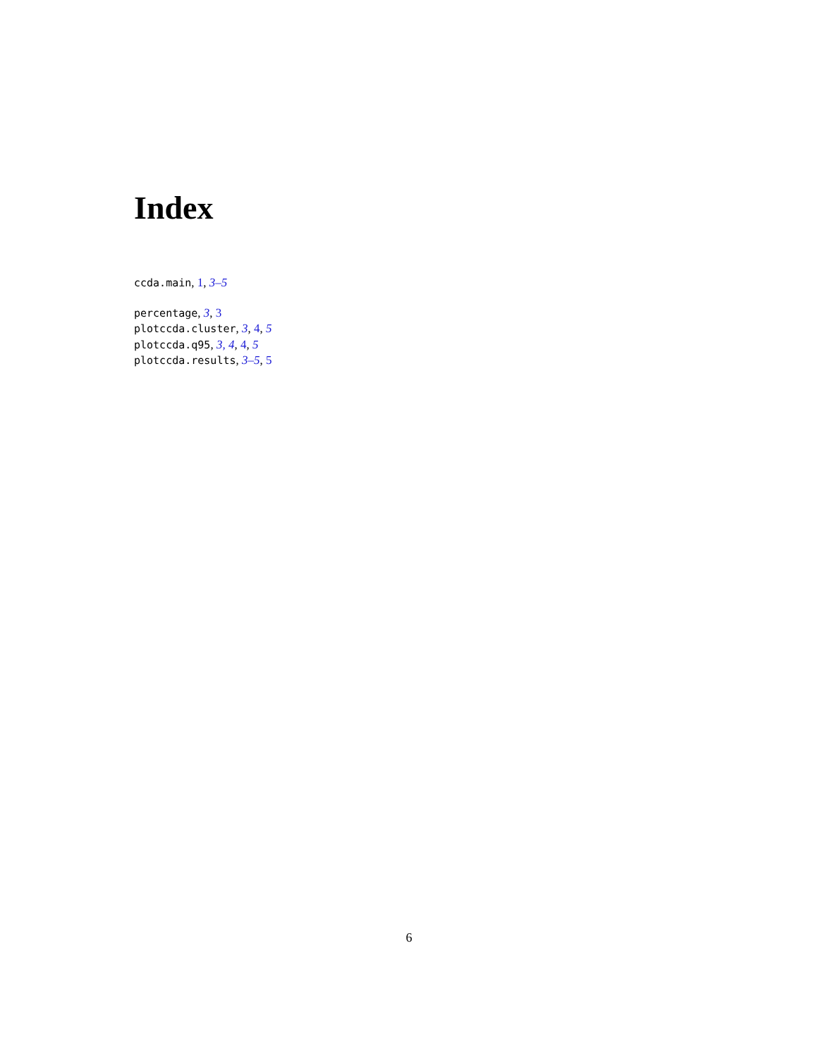Index
ccda.main, 1, 3–5
percentage, 3, 3
plotccda.cluster, 3, 4, 5
plotccda.q95, 3, 4, 4, 5
plotccda.results, 3–5, 5
6